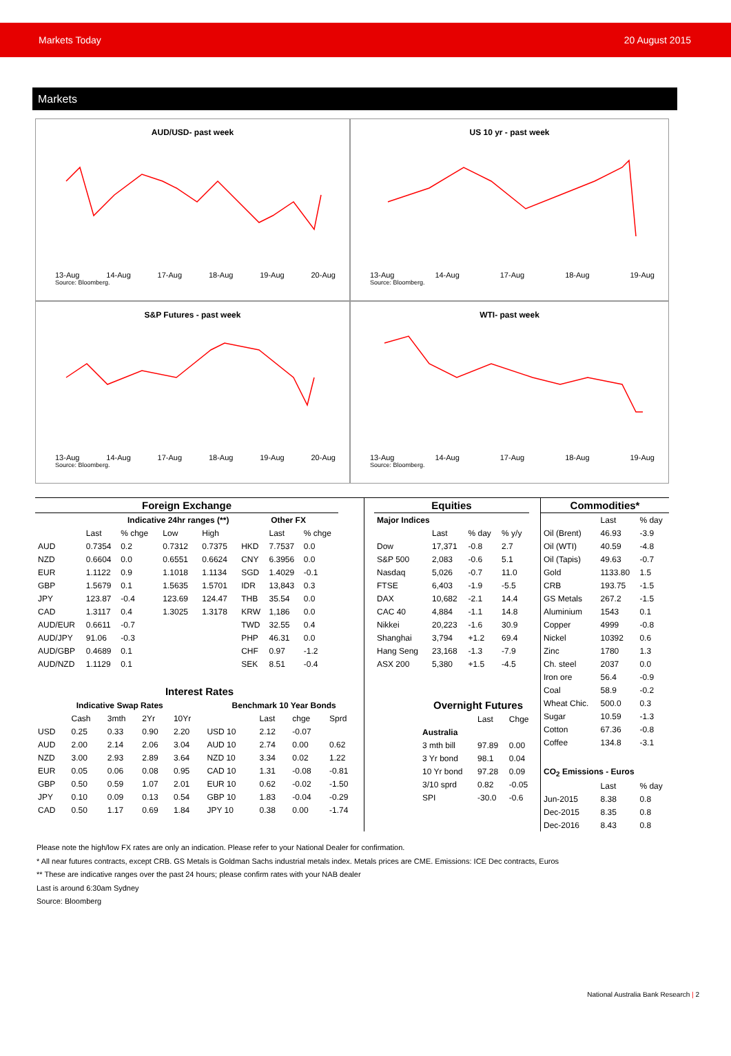Markets Today 20 August 2015
Markets
AUD/USD- past week
13-Aug 14-Aug 17-Aug 18-Aug 19-Aug 20-Aug
Source: Bloomberg.
US 10 yr - past week
13-Aug 14-Aug 17-Aug 18-Aug 19-Aug
Source: Bloomberg.
S&P Futures - past week
13-Aug 14-Aug 17-Aug 18-Aug 19-Aug 20-Aug
Source: Bloomberg.
WTI- past week
13-Aug 14-Aug 17-Aug 18-Aug 19-Aug
Source: Bloomberg.
| Foreign Exchange | | | | | | | |
| --- | --- | --- | --- | --- | --- | --- | --- |
| | | Indicative 24hr ranges (**) | | | Other FX | | |
| | Last | % chge | Low | High | | Last | % chge |
| AUD | 0.7354 | 0.2 | 0.7312 | 0.7375 | HKD | 7.7537 | 0.0 |
| NZD | 0.6604 | 0.0 | 0.6551 | 0.6624 | CNY | 6.3956 | 0.0 |
| EUR | 1.1122 | 0.9 | 1.1018 | 1.1134 | SGD | 1.4029 | -0.1 |
| GBP | 1.5679 | 0.1 | 1.5635 | 1.5701 | IDR | 13,843 | 0.3 |
| JPY | 123.87 | -0.4 | 123.69 | 124.47 | THB | 35.54 | 0.0 |
| CAD | 1.3117 | 0.4 | 1.3025 | 1.3178 | KRW | 1,186 | 0.0 |
| AUD/EUR | 0.6611 | -0.7 | | | TWD | 32.55 | 0.4 |
| AUD/JPY | 91.06 | -0.3 | | | PHP | 46.31 | 0.0 |
| AUD/GBP | 0.4689 | 0.1 | | | CHF | 0.97 | -1.2 |
| AUD/NZD | 1.1129 | 0.1 | | | SEK | 8.51 | -0.4 |
| Interest Rates | | | | | | | | |
| --- | --- | --- | --- | --- | --- | --- | --- | --- |
| Indicative Swap Rates | | | | | Benchmark 10 Year Bonds | | | |
| | Cash | 3mth | 2Yr | 10Yr | | Last | chge | Sprd |
| USD | 0.25 | 0.33 | 0.90 | 2.20 | USD 10 | 2.12 | -0.07 | |
| AUD | 2.00 | 2.14 | 2.06 | 3.04 | AUD 10 | 2.74 | 0.00 | 0.62 |
| NZD | 3.00 | 2.93 | 2.89 | 3.64 | NZD 10 | 3.34 | 0.02 | 1.22 |
| EUR | 0.05 | 0.06 | 0.08 | 0.95 | CAD 10 | 1.31 | -0.08 | -0.81 |
| GBP | 0.50 | 0.59 | 1.07 | 2.01 | EUR 10 | 0.62 | -0.02 | -1.50 |
| JPY | 0.10 | 0.09 | 0.13 | 0.54 | GBP 10 | 1.83 | -0.04 | -0.29 |
| CAD | 0.50 | 1.17 | 0.69 | 1.84 | JPY 10 | 0.38 | 0.00 | -1.74 |
| Equities | | | |
| --- | --- | --- | --- |
| Major Indices | | | |
| | Last | % day | % y/y |
| Dow | 17,371 | -0.8 | 2.7 |
| S&P 500 | 2,083 | -0.6 | 5.1 |
| Nasdaq | 5,026 | -0.7 | 11.0 |
| FTSE | 6,403 | -1.9 | -5.5 |
| DAX | 10,682 | -2.1 | 14.4 |
| CAC 40 | 4,884 | -1.1 | 14.8 |
| Nikkei | 20,223 | -1.6 | 30.9 |
| Shanghai | 3,794 | +1.2 | 69.4 |
| Hang Seng | 23,168 | -1.3 | -7.9 |
| ASX 200 | 5,380 | +1.5 | -4.5 |
| Overnight Futures | | |
| --- | --- | --- |
| | Last | Chge |
| Australia | | |
| 3 mth bill | 97.89 | 0.00 |
| 3 Yr bond | 98.1 | 0.04 |
| 10 Yr bond | 97.28 | 0.09 |
| 3/10 sprd | 0.82 | -0.05 |
| SPI | -30.0 | -0.6 |
| Commodities* | | |
| --- | --- | --- |
| | Last | % day |
| Oil (Brent) | 46.93 | -3.9 |
| Oil (WTI) | 40.59 | -4.8 |
| Oil (Tapis) | 49.63 | -0.7 |
| Gold | 1133.80 | 1.5 |
| CRB | 193.75 | -1.5 |
| GS Metals | 267.2 | -1.5 |
| Aluminium | 1543 | 0.1 |
| Copper | 4999 | -0.8 |
| Nickel | 10392 | 0.6 |
| Zinc | 1780 | 1.3 |
| Ch. steel | 2037 | 0.0 |
| Iron ore | 56.4 | -0.9 |
| Coal | 58.9 | -0.2 |
| Wheat Chic. | 500.0 | 0.3 |
| Sugar | 10.59 | -1.3 |
| Cotton | 67.36 | -0.8 |
| Coffee | 134.8 | -3.1 |
| CO<sub>2</sub> Emissions - Euros | | |
| | Last | % day |
| Jun-2015 | 8.38 | 0.8 |
| Dec-2015 | 8.35 | 0.8 |
| Dec-2016 | 8.43 | 0.8 |
Please note the high/low FX rates are only an indication. Please refer to your National Dealer for confirmation.
* All near futures contracts, except CRB. GS Metals is Goldman Sachs industrial metals index. Metals prices are CME. Emissions: ICE Dec contracts, Euros
** These are indicative ranges over the past 24 hours; please confirm rates with your NAB dealer
Last is around 6:30am Sydney
Source: Bloomberg
National Australia Bank Research | 2